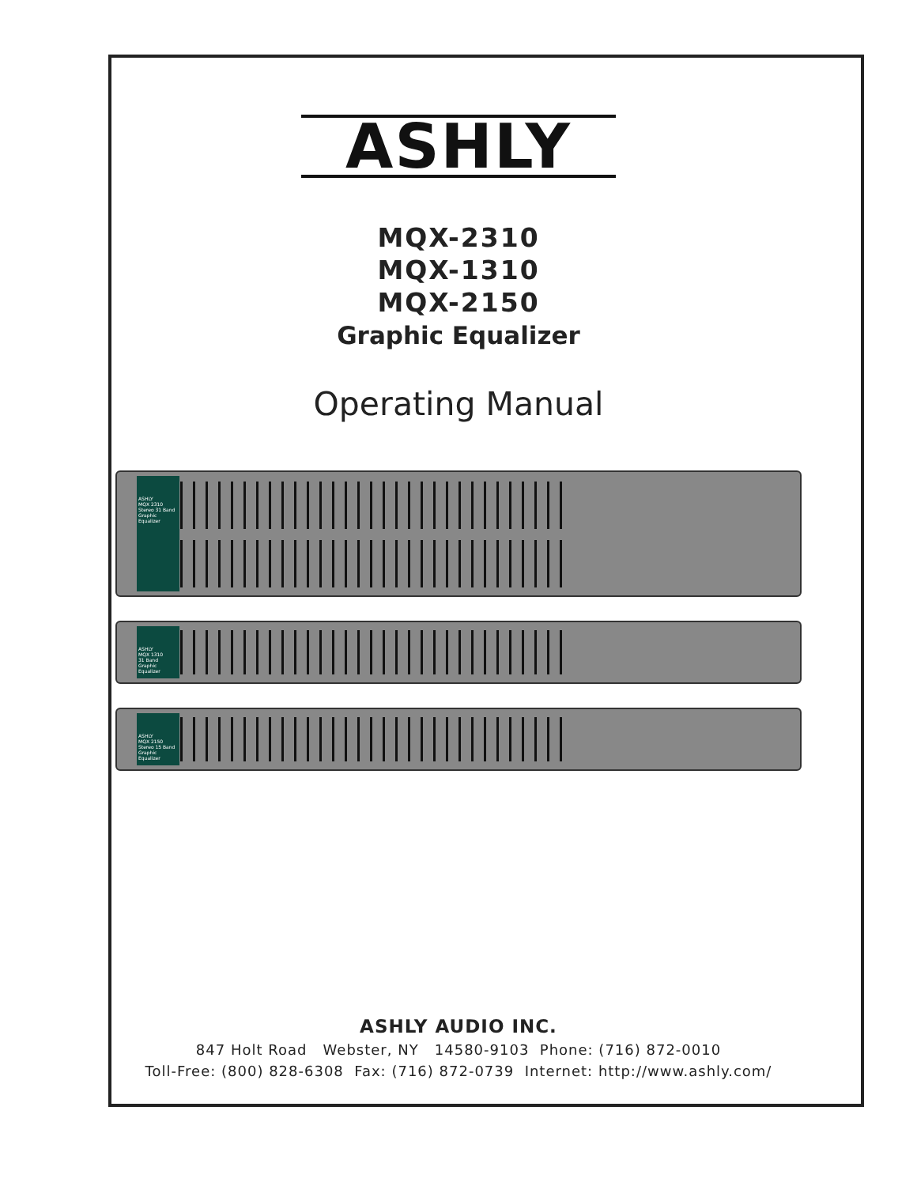ASHLY
MQX-2310
MQX-1310
MQX-2150
Graphic Equalizer
Operating Manual
ASHLY
MQX 2310
Stereo 31 Band
Graphic Equalizer
ASHLY
MQX 1310
31 Band
Graphic Equalizer
ASHLY
MQX 2150
Stereo 15 Band
Graphic Equalizer
ASHLY AUDIO INC.
847 Holt Road Webster, NY 14580-9103 Phone: (716) 872-0010
Toll-Free: (800) 828-6308 Fax: (716) 872-0739 Internet: http://www.ashly.com/